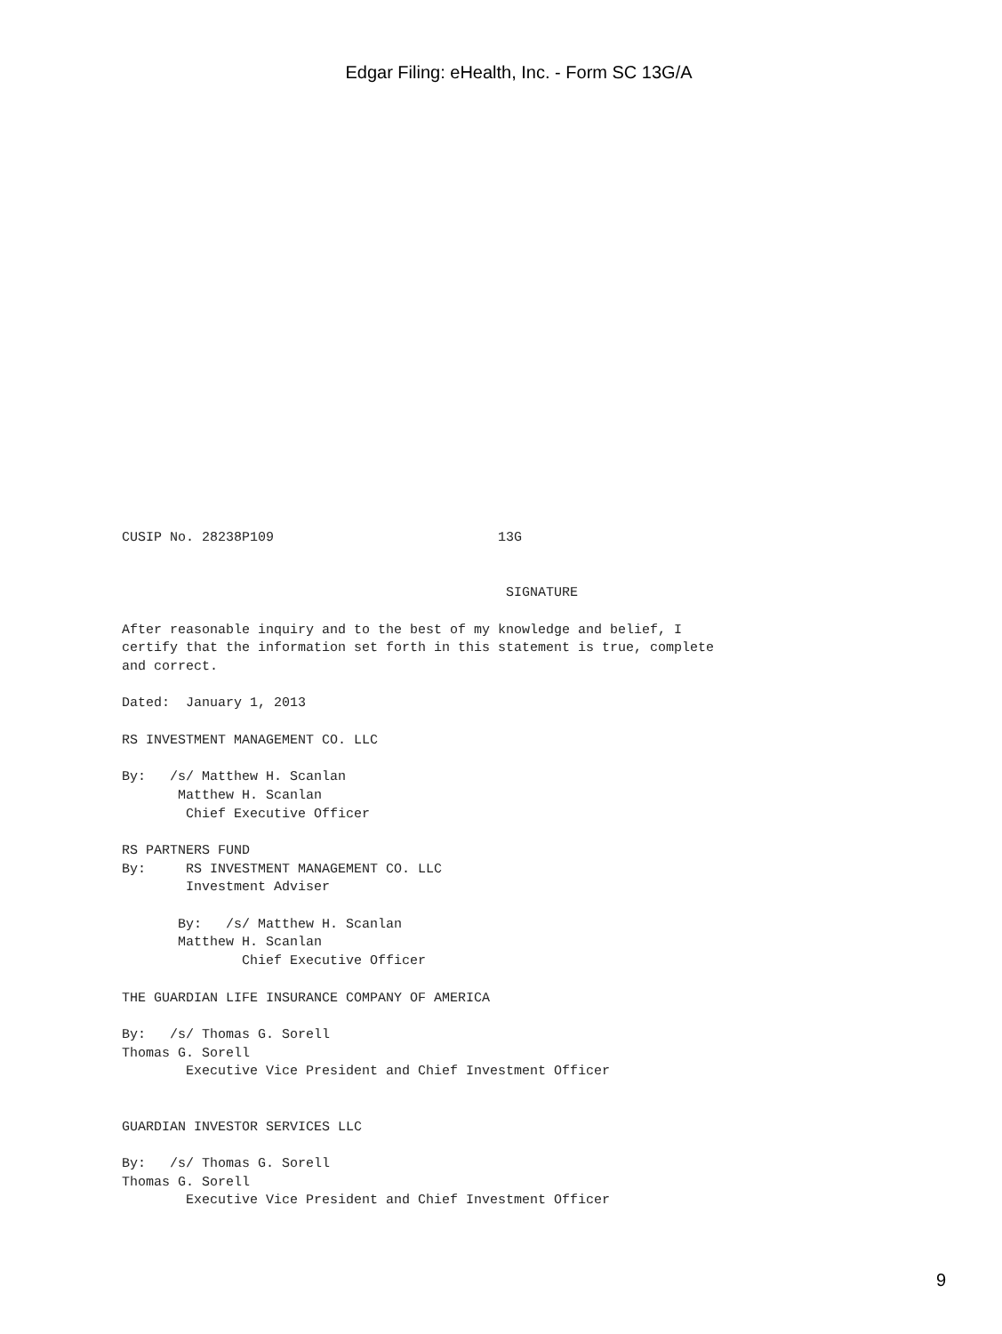Edgar Filing: eHealth, Inc. - Form SC 13G/A
CUSIP No. 28238P109                            13G


                                                SIGNATURE

After reasonable inquiry and to the best of my knowledge and belief, I
certify that the information set forth in this statement is true, complete
and correct.

Dated:  January 1, 2013

RS INVESTMENT MANAGEMENT CO. LLC

By:   /s/ Matthew H. Scanlan
       Matthew H. Scanlan
        Chief Executive Officer

RS PARTNERS FUND
By:     RS INVESTMENT MANAGEMENT CO. LLC
        Investment Adviser

       By:   /s/ Matthew H. Scanlan
       Matthew H. Scanlan
               Chief Executive Officer

THE GUARDIAN LIFE INSURANCE COMPANY OF AMERICA

By:   /s/ Thomas G. Sorell
Thomas G. Sorell
        Executive Vice President and Chief Investment Officer


GUARDIAN INVESTOR SERVICES LLC

By:   /s/ Thomas G. Sorell
Thomas G. Sorell
        Executive Vice President and Chief Investment Officer
9